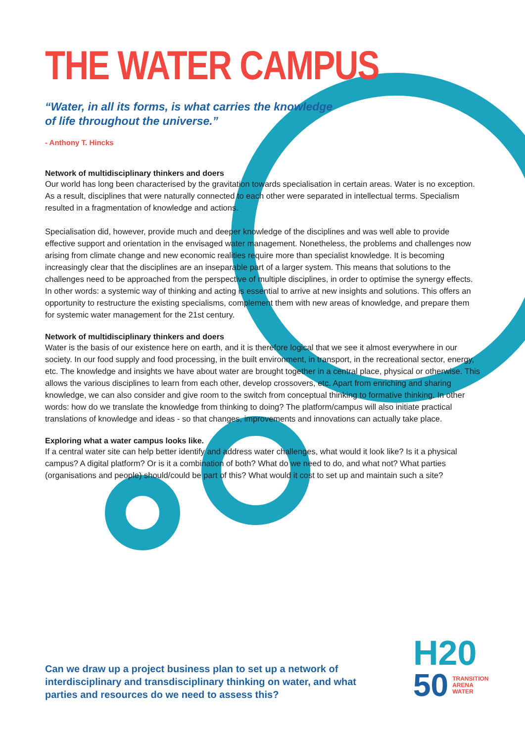THE WATER CAMPUS
“Water, in all its forms, is what carries the knowledge
of life throughout the universe.”
- Anthony T. Hincks
Network of multidisciplinary thinkers and doers
Our world has long been characterised by the gravitation towards specialisation in certain areas. Water is no exception. As a result, disciplines that were naturally connected to each other were separated in intellectual terms. Specialism resulted in a fragmentation of knowledge and actions.
Specialisation did, however, provide much and deeper knowledge of the disciplines and was well able to provide effective support and orientation in the envisaged water management. Nonetheless, the problems and challenges now arising from climate change and new economic realities require more than specialist knowledge. It is becoming increasingly clear that the disciplines are an inseparable part of a larger system. This means that solutions to the challenges need to be approached from the perspective of multiple disciplines, in order to optimise the synergy effects. In other words: a systemic way of thinking and acting is essential to arrive at new insights and solutions. This offers an opportunity to restructure the existing specialisms, complement them with new areas of knowledge, and prepare them for systemic water management for the 21st century.
Network of multidisciplinary thinkers and doers
Water is the basis of our existence here on earth, and it is therefore logical that we see it almost everywhere in our society. In our food supply and food processing, in the built environment, in transport, in the recreational sector, energy, etc. The knowledge and insights we have about water are brought together in a central place, physical or otherwise. This allows the various disciplines to learn from each other, develop crossovers, etc. Apart from enriching and sharing knowledge, we can also consider and give room to the switch from conceptual thinking to formative thinking. In other words: how do we translate the knowledge from thinking to doing? The platform/campus will also initiate practical translations of knowledge and ideas - so that changes, improvements and innovations can actually take place.
Exploring what a water campus looks like.
If a central water site can help better identify and address water challenges, what would it look like? Is it a physical campus? A digital platform? Or is it a combination of both? What do we need to do, and what not? What parties (organisations and people) should/could be part of this? What would it cost to set up and maintain such a site?
Can we draw up a project business plan to set up a network of interdisciplinary and transdisciplinary thinking on water, and what parties and resources do we need to assess this?
H20
50 TRANSITION
ARENA
WATER